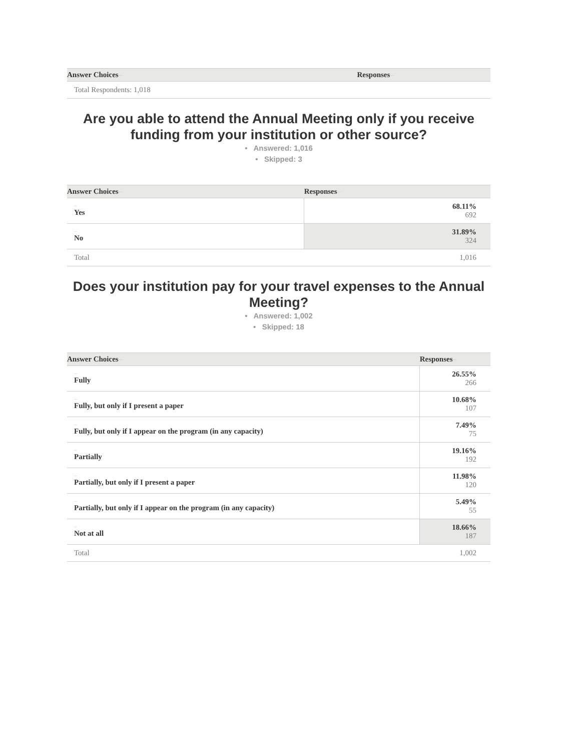| Answer Choices – | Responses – |
| --- | --- |
| Total Respondents: 1,018 | |
Are you able to attend the Annual Meeting only if you receive funding from your institution or other source?
• Answered: 1,016
• Skipped: 3
| Answer Choices – | Responses – |
| --- | --- |
| – Yes | 68.11% 692 |
| – No | 31.89% 324 |
| Total | 1,016 |
Does your institution pay for your travel expenses to the Annual Meeting?
• Answered: 1,002
• Skipped: 18
| Answer Choices – | Responses – |
| --- | --- |
| – Fully | 26.55% 266 |
| – Fully, but only if I present a paper | 10.68% 107 |
| – Fully, but only if I appear on the program (in any capacity) | 7.49% 75 |
| – Partially | 19.16% 192 |
| – Partially, but only if I present a paper | 11.98% 120 |
| – Partially, but only if I appear on the program (in any capacity) | 5.49% 55 |
| – Not at all | 18.66% 187 |
| Total | 1,002 |